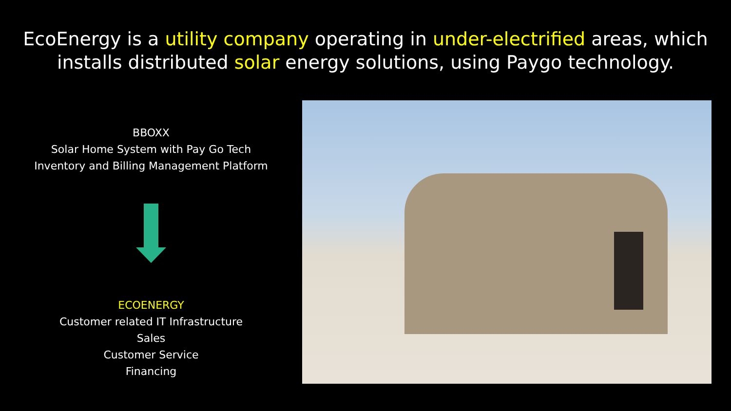EcoEnergy is a utility company operating in under-electrified areas, which installs distributed solar energy solutions, using Paygo technology.
BBOXX
Solar Home System with Pay Go Tech
Inventory and Billing Management Platform
ECOENERGY
Customer related IT Infrastructure
Sales
Customer Service
Financing